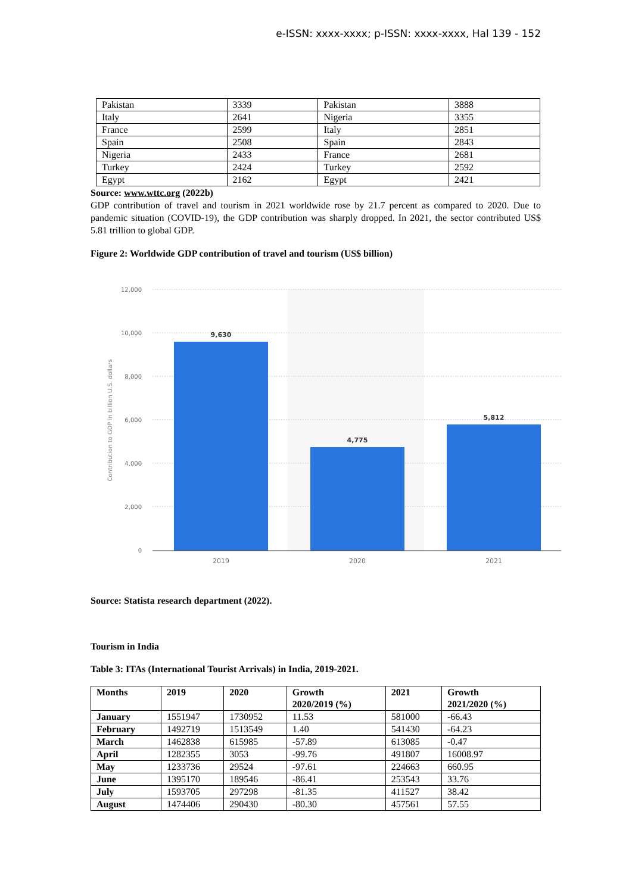e-ISSN: xxxx-xxxx; p-ISSN: xxxx-xxxx, Hal 139 - 152
| Pakistan | 3339 | Pakistan | 3888 |
| Italy | 2641 | Nigeria | 3355 |
| France | 2599 | Italy | 2851 |
| Spain | 2508 | Spain | 2843 |
| Nigeria | 2433 | France | 2681 |
| Turkey | 2424 | Turkey | 2592 |
| Egypt | 2162 | Egypt | 2421 |
Source: www.wttc.org (2022b)
GDP contribution of travel and tourism in 2021 worldwide rose by 21.7 percent as compared to 2020. Due to pandemic situation (COVID-19), the GDP contribution was sharply dropped. In 2021, the sector contributed US$ 5.81 trillion to global GDP.
Figure 2: Worldwide GDP contribution of travel and tourism (US$ billion)
12,000
10,000
8,000
6,000
4,000
2,000
0
Contribution to GDP in billion U.S. dollars
9,630
4,775
5,812
2019
2020
2021
Source: Statista research department (2022).
Tourism in India
Table 3: ITAs (International Tourist Arrivals) in India, 2019-2021.
| Months | 2019 | 2020 | Growth 2020/2019 (%) | 2021 | Growth 2021/2020 (%) |
| --- | --- | --- | --- | --- | --- |
| January | 1551947 | 1730952 | 11.53 | 581000 | -66.43 |
| February | 1492719 | 1513549 | 1.40 | 541430 | -64.23 |
| March | 1462838 | 615985 | -57.89 | 613085 | -0.47 |
| April | 1282355 | 3053 | -99.76 | 491807 | 16008.97 |
| May | 1233736 | 29524 | -97.61 | 224663 | 660.95 |
| June | 1395170 | 189546 | -86.41 | 253543 | 33.76 |
| July | 1593705 | 297298 | -81.35 | 411527 | 38.42 |
| August | 1474406 | 290430 | -80.30 | 457561 | 57.55 |